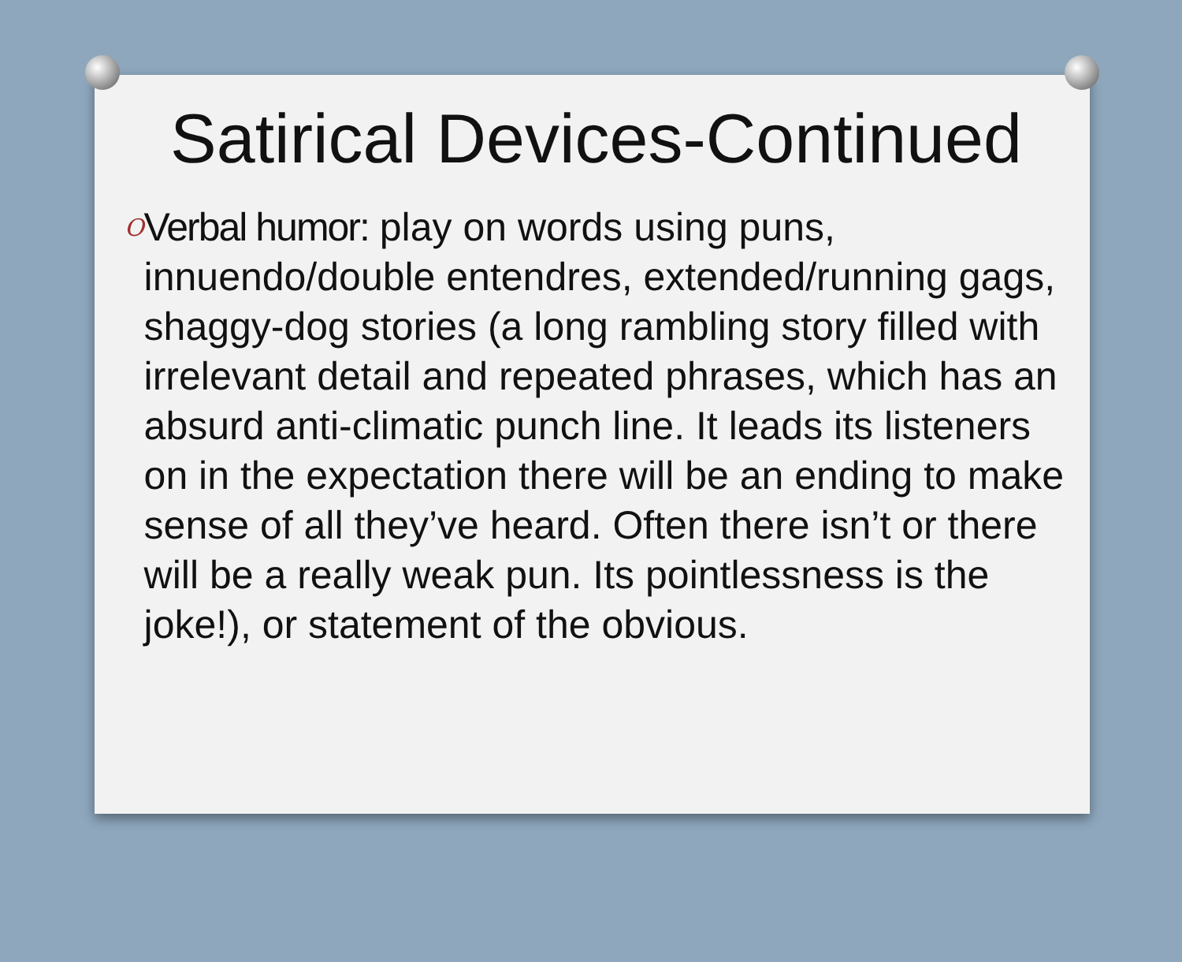Satirical Devices-Continued
O
Verbal humor: play on words using puns, innuendo/double entendres, extended/running gags, shaggy-dog stories (a long rambling story filled with irrelevant detail and repeated phrases, which has an absurd anti-climatic punch line. It leads its listeners on in the expectation there will be an ending to make sense of all they’ve heard. Often there isn’t or there will be a really weak pun. Its pointlessness is the joke!), or statement of the obvious.